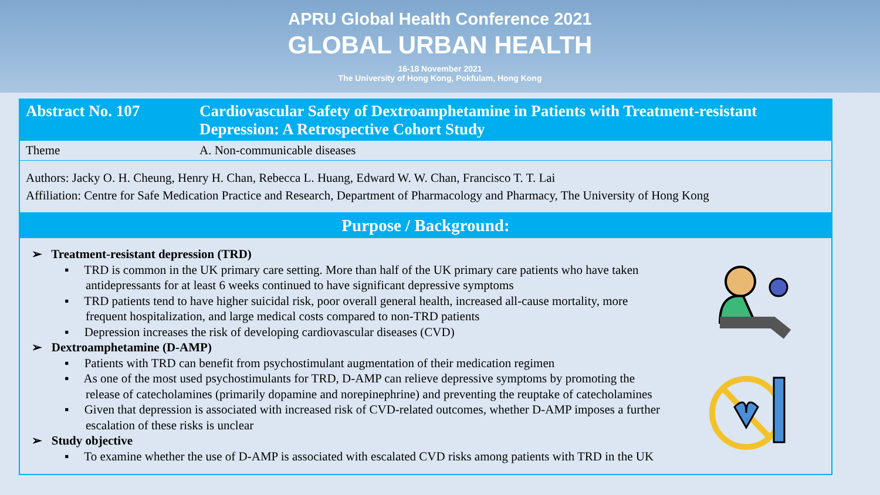APRU Global Health Conference 2021
GLOBAL URBAN HEALTH
16-18 November 2021
The University of Hong Kong, Pokfulam, Hong Kong
| Abstract No. 107 | Cardiovascular Safety of Dextroamphetamine in Patients with Treatment-resistant Depression: A Retrospective Cohort Study |
| Theme | A. Non-communicable diseases |
Authors: Jacky O. H. Cheung, Henry H. Chan, Rebecca L. Huang, Edward W. W. Chan, Francisco T. T. Lai
Affiliation: Centre for Safe Medication Practice and Research, Department of Pharmacology and Pharmacy, The University of Hong Kong
Purpose / Background:
➢ Treatment-resistant depression (TRD)
▪ TRD is common in the UK primary care setting. More than half of the UK primary care patients who have taken antidepressants for at least 6 weeks continued to have significant depressive symptoms
▪ TRD patients tend to have higher suicidal risk, poor overall general health, increased all-cause mortality, more frequent hospitalization, and large medical costs compared to non-TRD patients
▪ Depression increases the risk of developing cardiovascular diseases (CVD)
➢ Dextroamphetamine (D-AMP)
▪ Patients with TRD can benefit from psychostimulant augmentation of their medication regimen
▪ As one of the most used psychostimulants for TRD, D-AMP can relieve depressive symptoms by promoting the release of catecholamines (primarily dopamine and norepinephrine) and preventing the reuptake of catecholamines
▪ Given that depression is associated with increased risk of CVD-related outcomes, whether D-AMP imposes a further escalation of these risks is unclear
➢ Study objective
▪ To examine whether the use of D-AMP is associated with escalated CVD risks among patients with TRD in the UK